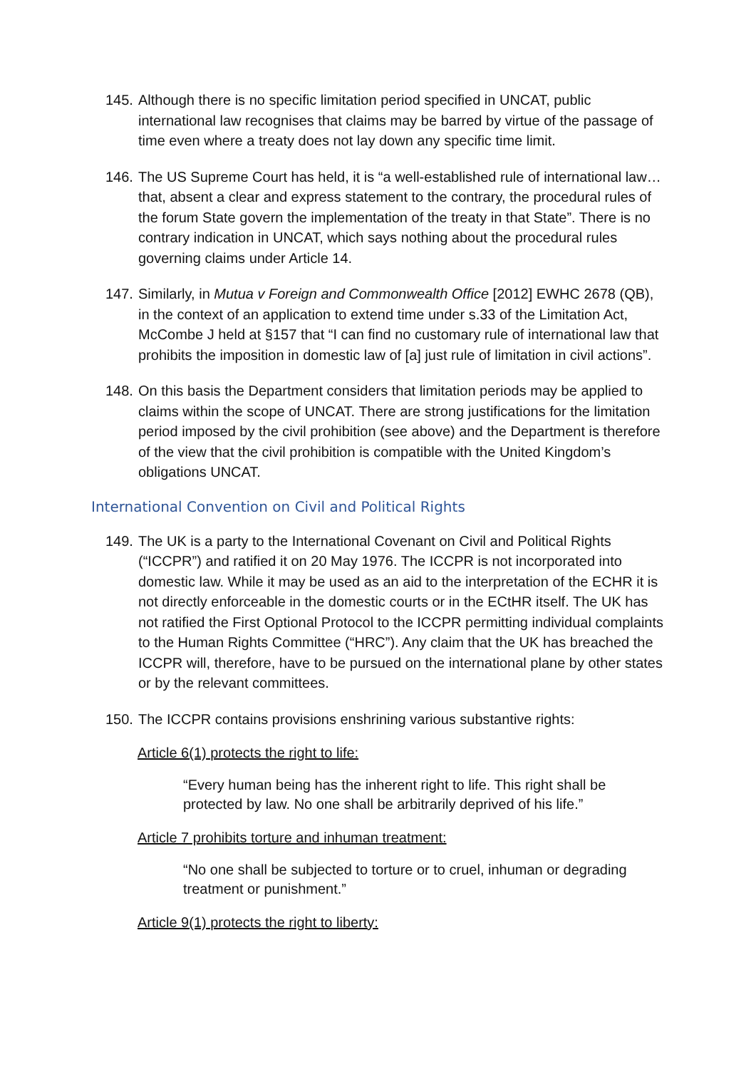145. Although there is no specific limitation period specified in UNCAT, public international law recognises that claims may be barred by virtue of the passage of time even where a treaty does not lay down any specific time limit.
146. The US Supreme Court has held, it is “a well-established rule of international law… that, absent a clear and express statement to the contrary, the procedural rules of the forum State govern the implementation of the treaty in that State”. There is no contrary indication in UNCAT, which says nothing about the procedural rules governing claims under Article 14.
147. Similarly, in Mutua v Foreign and Commonwealth Office [2012] EWHC 2678 (QB), in the context of an application to extend time under s.33 of the Limitation Act, McCombe J held at §157 that “I can find no customary rule of international law that prohibits the imposition in domestic law of [a] just rule of limitation in civil actions”.
148. On this basis the Department considers that limitation periods may be applied to claims within the scope of UNCAT. There are strong justifications for the limitation period imposed by the civil prohibition (see above) and the Department is therefore of the view that the civil prohibition is compatible with the United Kingdom’s obligations UNCAT.
International Convention on Civil and Political Rights
149. The UK is a party to the International Covenant on Civil and Political Rights (“ICCPR”) and ratified it on 20 May 1976. The ICCPR is not incorporated into domestic law. While it may be used as an aid to the interpretation of the ECHR it is not directly enforceable in the domestic courts or in the ECtHR itself. The UK has not ratified the First Optional Protocol to the ICCPR permitting individual complaints to the Human Rights Committee (“HRC”). Any claim that the UK has breached the ICCPR will, therefore, have to be pursued on the international plane by other states or by the relevant committees.
150. The ICCPR contains provisions enshrining various substantive rights:
Article 6(1) protects the right to life:
“Every human being has the inherent right to life. This right shall be protected by law. No one shall be arbitrarily deprived of his life.”
Article 7 prohibits torture and inhuman treatment:
“No one shall be subjected to torture or to cruel, inhuman or degrading treatment or punishment.”
Article 9(1) protects the right to liberty: